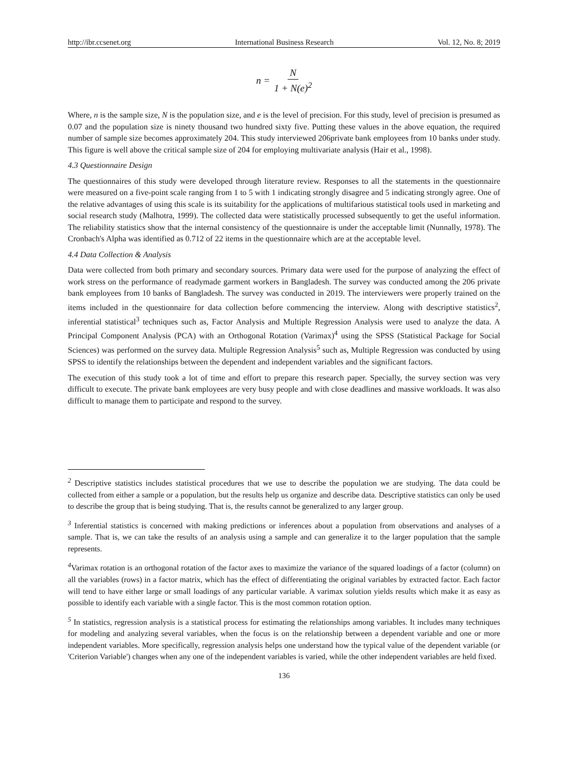http://ibr.ccsenet.org International Business Research Vol. 12, No. 8; 2019
n = N 1 + N(e)<sup>2</sup>
Where, n is the sample size, N is the population size, and e is the level of precision. For this study, level of precision is presumed as 0.07 and the population size is ninety thousand two hundred sixty five. Putting these values in the above equation, the required number of sample size becomes approximately 204. This study interviewed 206private bank employees from 10 banks under study. This figure is well above the critical sample size of 204 for employing multivariate analysis (Hair et al., 1998).
4.3 Questionnaire Design
The questionnaires of this study were developed through literature review. Responses to all the statements in the questionnaire were measured on a five-point scale ranging from 1 to 5 with 1 indicating strongly disagree and 5 indicating strongly agree. One of the relative advantages of using this scale is its suitability for the applications of multifarious statistical tools used in marketing and social research study (Malhotra, 1999). The collected data were statistically processed subsequently to get the useful information. The reliability statistics show that the internal consistency of the questionnaire is under the acceptable limit (Nunnally, 1978). The Cronbach's Alpha was identified as 0.712 of 22 items in the questionnaire which are at the acceptable level.
4.4 Data Collection & Analysis
Data were collected from both primary and secondary sources. Primary data were used for the purpose of analyzing the effect of work stress on the performance of readymade garment workers in Bangladesh. The survey was conducted among the 206 private bank employees from 10 banks of Bangladesh. The survey was conducted in 2019. The interviewers were properly trained on the items included in the questionnaire for data collection before commencing the interview. Along with descriptive statistics<sup>2</sup>, inferential statistical<sup>3</sup> techniques such as, Factor Analysis and Multiple Regression Analysis were used to analyze the data. A Principal Component Analysis (PCA) with an Orthogonal Rotation (Varimax)<sup>4</sup> using the SPSS (Statistical Package for Social Sciences) was performed on the survey data. Multiple Regression Analysis<sup>5</sup> such as, Multiple Regression was conducted by using SPSS to identify the relationships between the dependent and independent variables and the significant factors.
The execution of this study took a lot of time and effort to prepare this research paper. Specially, the survey section was very difficult to execute. The private bank employees are very busy people and with close deadlines and massive workloads. It was also difficult to manage them to participate and respond to the survey.
<sup>2</sup> Descriptive statistics includes statistical procedures that we use to describe the population we are studying. The data could be collected from either a sample or a population, but the results help us organize and describe data. Descriptive statistics can only be used to describe the group that is being studying. That is, the results cannot be generalized to any larger group.
<sup>3</sup> Inferential statistics is concerned with making predictions or inferences about a population from observations and analyses of a sample. That is, we can take the results of an analysis using a sample and can generalize it to the larger population that the sample represents.
<sup>4</sup> Varimax rotation is an orthogonal rotation of the factor axes to maximize the variance of the squared loadings of a factor (column) on all the variables (rows) in a factor matrix, which has the effect of differentiating the original variables by extracted factor. Each factor will tend to have either large or small loadings of any particular variable. A varimax solution yields results which make it as easy as possible to identify each variable with a single factor. This is the most common rotation option.
<sup>5</sup> In statistics, regression analysis is a statistical process for estimating the relationships among variables. It includes many techniques for modeling and analyzing several variables, when the focus is on the relationship between a dependent variable and one or more independent variables. More specifically, regression analysis helps one understand how the typical value of the dependent variable (or 'Criterion Variable') changes when any one of the independent variables is varied, while the other independent variables are held fixed.
136